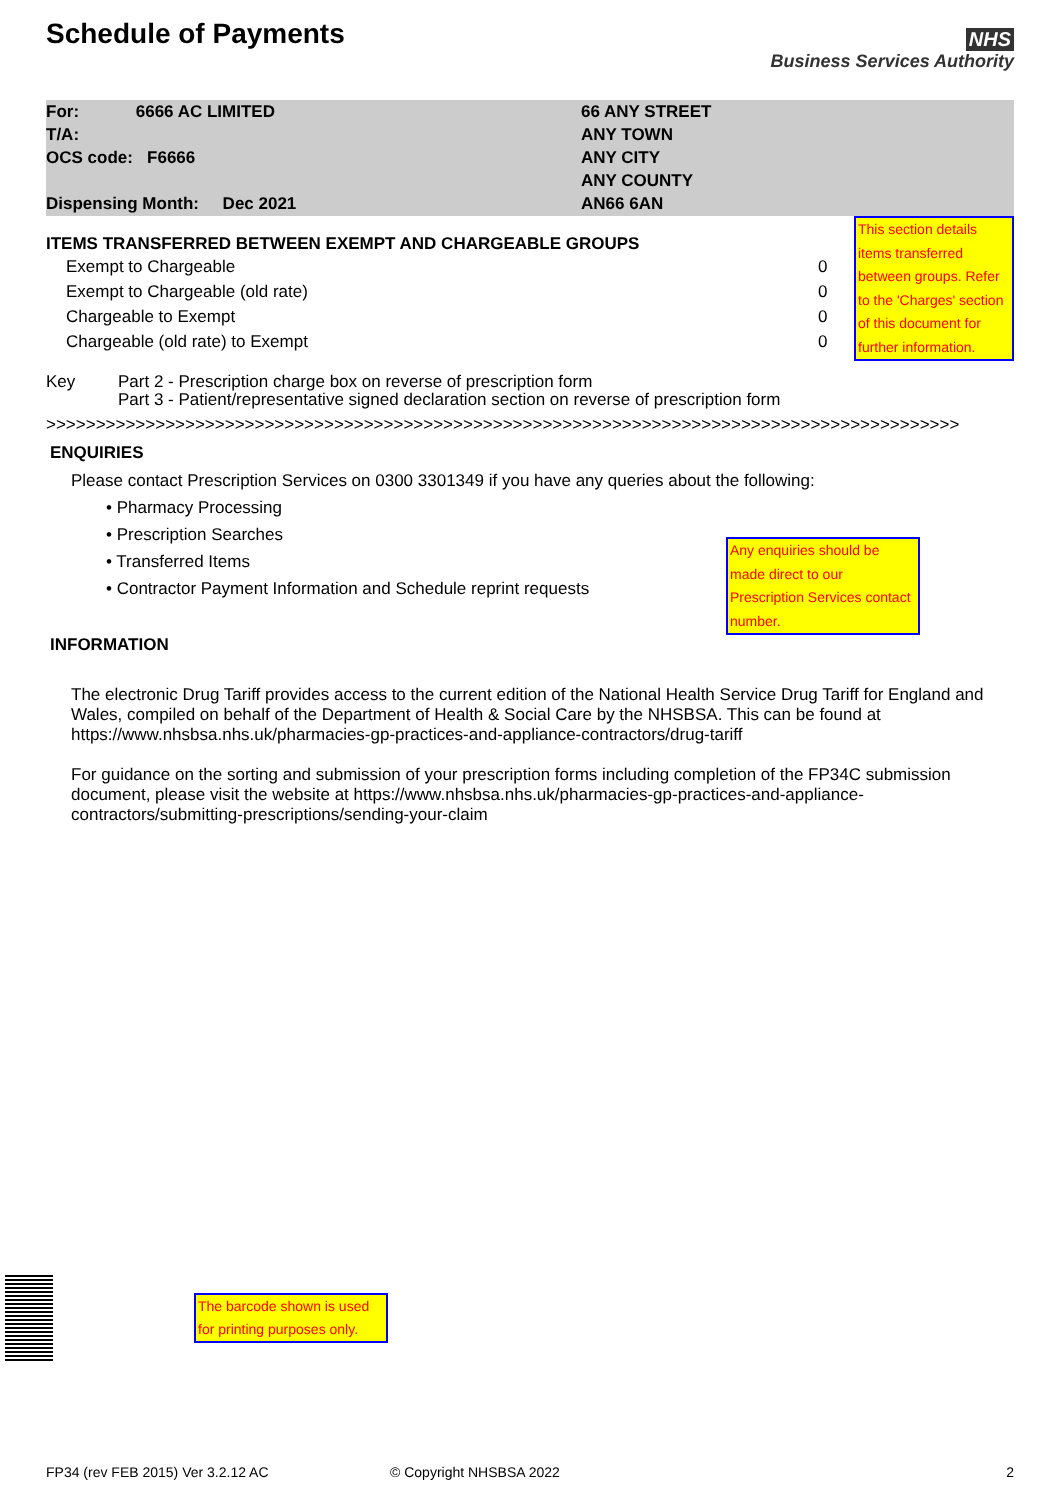Schedule of Payments
NHS
Business Services Authority
For: 6666 AC LIMITED
T/A:
OCS code: F6666
Dispensing Month: Dec 2021
66 ANY STREET
ANY TOWN
ANY CITY
ANY COUNTY
AN66 6AN
ITEMS TRANSFERRED BETWEEN EXEMPT AND CHARGEABLE GROUPS
| Exempt to Chargeable | 0 |
| Exempt to Chargeable (old rate) | 0 |
| Chargeable to Exempt | 0 |
| Chargeable (old rate) to Exempt | 0 |
This section details items transferred between groups. Refer to the 'Charges' section of this document for further information.
Key Part 2 - Prescription charge box on reverse of prescription form
Part 3 - Patient/representative signed declaration section on reverse of prescription form
>>>>>>>>>>>>>>>>>>>>>>>>>>>>>>>>>>>>>>>>>>>>>>>>>>>>>>>>>>>>>>>>>>>>>>>>>>>>>>>>>>>>>>>>>>>>
ENQUIRIES
Please contact Prescription Services on 0300 3301349 if you have any queries about the following:
• Pharmacy Processing
• Prescription Searches
• Transferred Items
• Contractor Payment Information and Schedule reprint requests
Any enquiries should be made direct to our Prescription Services contact number.
INFORMATION
The electronic Drug Tariff provides access to the current edition of the National Health Service Drug Tariff for England and Wales, compiled on behalf of the Department of Health & Social Care by the NHSBSA. This can be found at https://www.nhsbsa.nhs.uk/pharmacies-gp-practices-and-appliance-contractors/drug-tariff
For guidance on the sorting and submission of your prescription forms including completion of the FP34C submission document, please visit the website at https://www.nhsbsa.nhs.uk/pharmacies-gp-practices-and-appliance-contractors/submitting-prescriptions/sending-your-claim
The barcode shown is used for printing purposes only.
FP34 (rev FEB 2015) Ver 3.2.12 AC © Copyright NHSBSA 2022 2